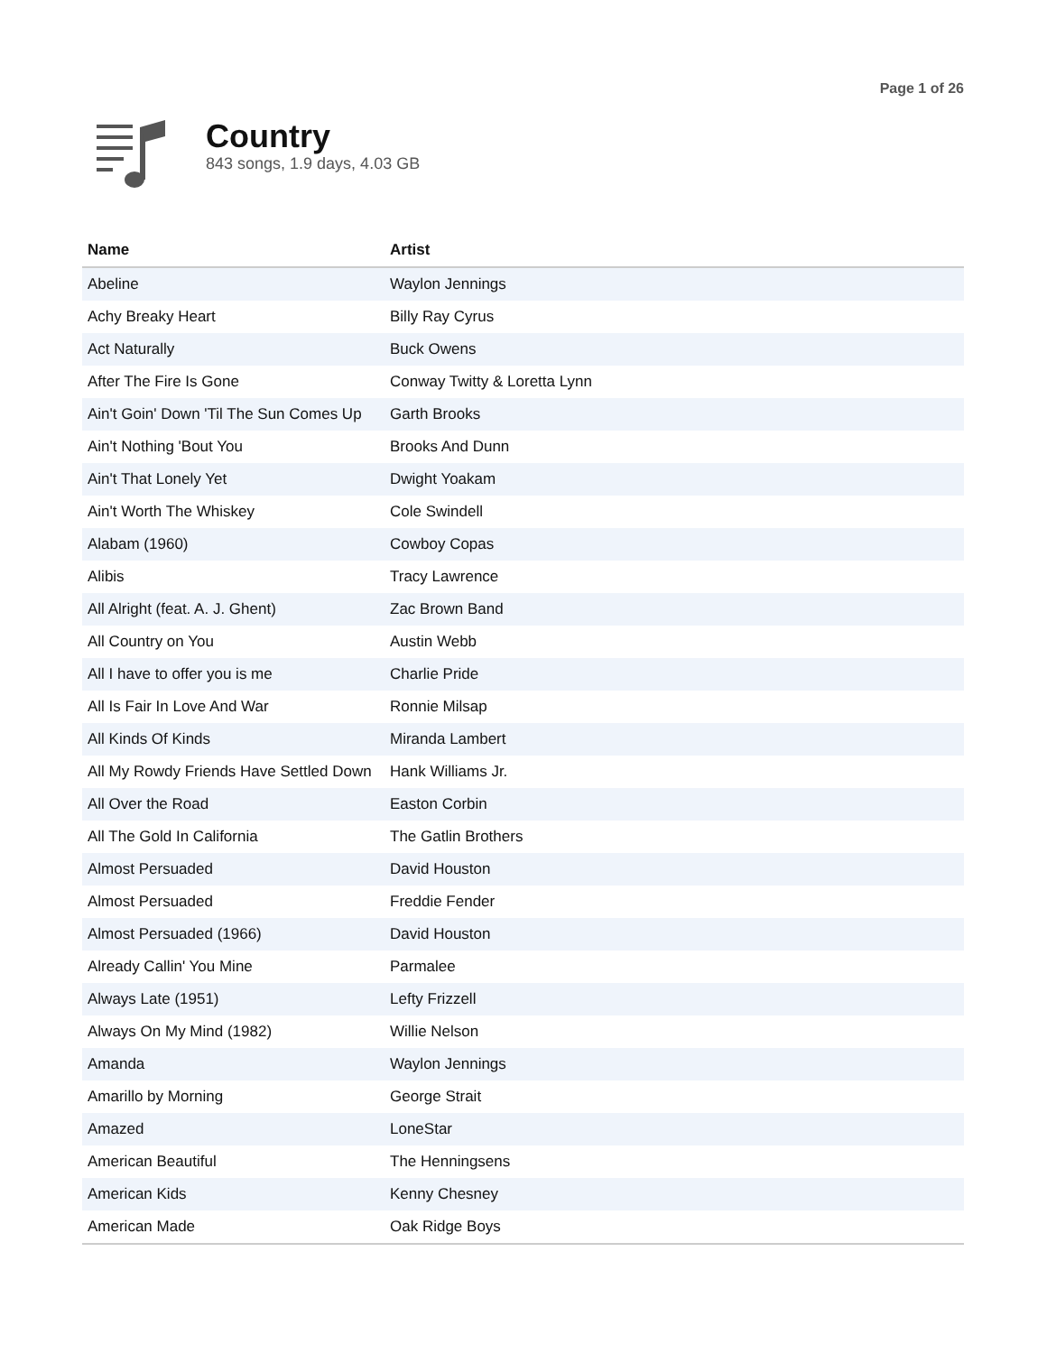Page 1 of 26
Country
843 songs, 1.9 days, 4.03 GB
| Name | Artist |
| --- | --- |
| Abeline | Waylon Jennings |
| Achy Breaky Heart | Billy Ray Cyrus |
| Act Naturally | Buck Owens |
| After The Fire Is Gone | Conway Twitty & Loretta Lynn |
| Ain't Goin' Down 'Til The Sun Comes Up | Garth Brooks |
| Ain't Nothing 'Bout You | Brooks And Dunn |
| Ain't That Lonely Yet | Dwight Yoakam |
| Ain't Worth The Whiskey | Cole Swindell |
| Alabam (1960) | Cowboy Copas |
| Alibis | Tracy Lawrence |
| All Alright (feat. A. J. Ghent) | Zac Brown Band |
| All Country on You | Austin Webb |
| All I have to offer you is me | Charlie Pride |
| All Is Fair In Love And War | Ronnie Milsap |
| All Kinds Of Kinds | Miranda Lambert |
| All My Rowdy Friends Have Settled Down | Hank Williams Jr. |
| All Over the Road | Easton Corbin |
| All The Gold In California | The Gatlin Brothers |
| Almost Persuaded | David Houston |
| Almost Persuaded | Freddie Fender |
| Almost Persuaded (1966) | David Houston |
| Already Callin' You Mine | Parmalee |
| Always Late (1951) | Lefty Frizzell |
| Always On My Mind (1982) | Willie Nelson |
| Amanda | Waylon Jennings |
| Amarillo by Morning | George Strait |
| Amazed | LoneStar |
| American Beautiful | The Henningsens |
| American Kids | Kenny Chesney |
| American Made | Oak Ridge Boys |